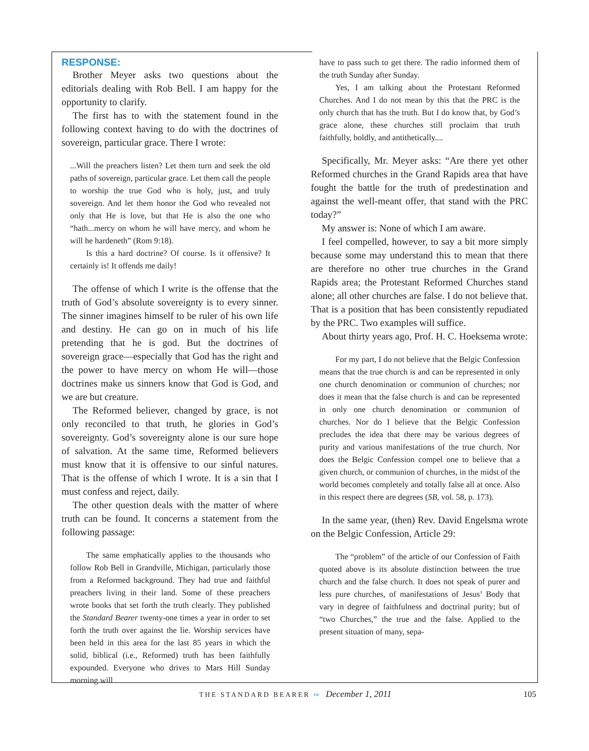RESPONSE:
Brother Meyer asks two questions about the editorials dealing with Rob Bell. I am happy for the opportunity to clarify.
The first has to with the statement found in the following context having to do with the doctrines of sovereign, particular grace. There I wrote:
...Will the preachers listen? Let them turn and seek the old paths of sovereign, particular grace. Let them call the people to worship the true God who is holy, just, and truly sovereign. And let them honor the God who revealed not only that He is love, but that He is also the one who “hath...mercy on whom he will have mercy, and whom he will he hardeneth” (Rom 9:18).
Is this a hard doctrine? Of course. Is it offensive? It certainly is! It offends me daily!
The offense of which I write is the offense that the truth of God’s absolute sovereignty is to every sinner. The sinner imagines himself to be ruler of his own life and destiny. He can go on in much of his life pretending that he is god. But the doctrines of sovereign grace—especially that God has the right and the power to have mercy on whom He will—those doctrines make us sinners know that God is God, and we are but creature.
The Reformed believer, changed by grace, is not only reconciled to that truth, he glories in God’s sovereignty. God’s sovereignty alone is our sure hope of salvation. At the same time, Reformed believers must know that it is offensive to our sinful natures. That is the offense of which I wrote. It is a sin that I must confess and reject, daily.
The other question deals with the matter of where truth can be found. It concerns a statement from the following passage:
The same emphatically applies to the thousands who follow Rob Bell in Grandville, Michigan, particularly those from a Reformed background. They had true and faithful preachers living in their land. Some of these preachers wrote books that set forth the truth clearly. They published the Standard Bearer twenty-one times a year in order to set forth the truth over against the lie. Worship services have been held in this area for the last 85 years in which the solid, biblical (i.e., Reformed) truth has been faithfully expounded. Everyone who drives to Mars Hill Sunday morning will
have to pass such to get there. The radio informed them of the truth Sunday after Sunday.
Yes, I am talking about the Protestant Reformed Churches. And I do not mean by this that the PRC is the only church that has the truth. But I do know that, by God’s grace alone, these churches still proclaim that truth faithfully, boldly, and antithetically....
Specifically, Mr. Meyer asks: “Are there yet other Reformed churches in the Grand Rapids area that have fought the battle for the truth of predestination and against the well-meant offer, that stand with the PRC today?”
My answer is: None of which I am aware.
I feel compelled, however, to say a bit more simply because some may understand this to mean that there are therefore no other true churches in the Grand Rapids area; the Protestant Reformed Churches stand alone; all other churches are false. I do not believe that. That is a position that has been consistently repudiated by the PRC. Two examples will suffice.
About thirty years ago, Prof. H. C. Hoeksema wrote:
For my part, I do not believe that the Belgic Confession means that the true church is and can be represented in only one church denomination or communion of churches; nor does it mean that the false church is and can be represented in only one church denomination or communion of churches. Nor do I believe that the Belgic Confession precludes the idea that there may be various degrees of purity and various manifestations of the true church. Nor does the Belgic Confession compel one to believe that a given church, or communion of churches, in the midst of the world becomes completely and totally false all at once. Also in this respect there are degrees (SB, vol. 58, p. 173).
In the same year, (then) Rev. David Engelsma wrote on the Belgic Confession, Article 29:
The “problem” of the article of our Confession of Faith quoted above is its absolute distinction between the true church and the false church. It does not speak of purer and less pure churches, of manifestations of Jesus’ Body that vary in degree of faithfulness and doctrinal purity; but of “two Churches,” the true and the false. Applied to the present situation of many, sepa-
THE STANDARD BEARER ∾ December 1, 2011
105